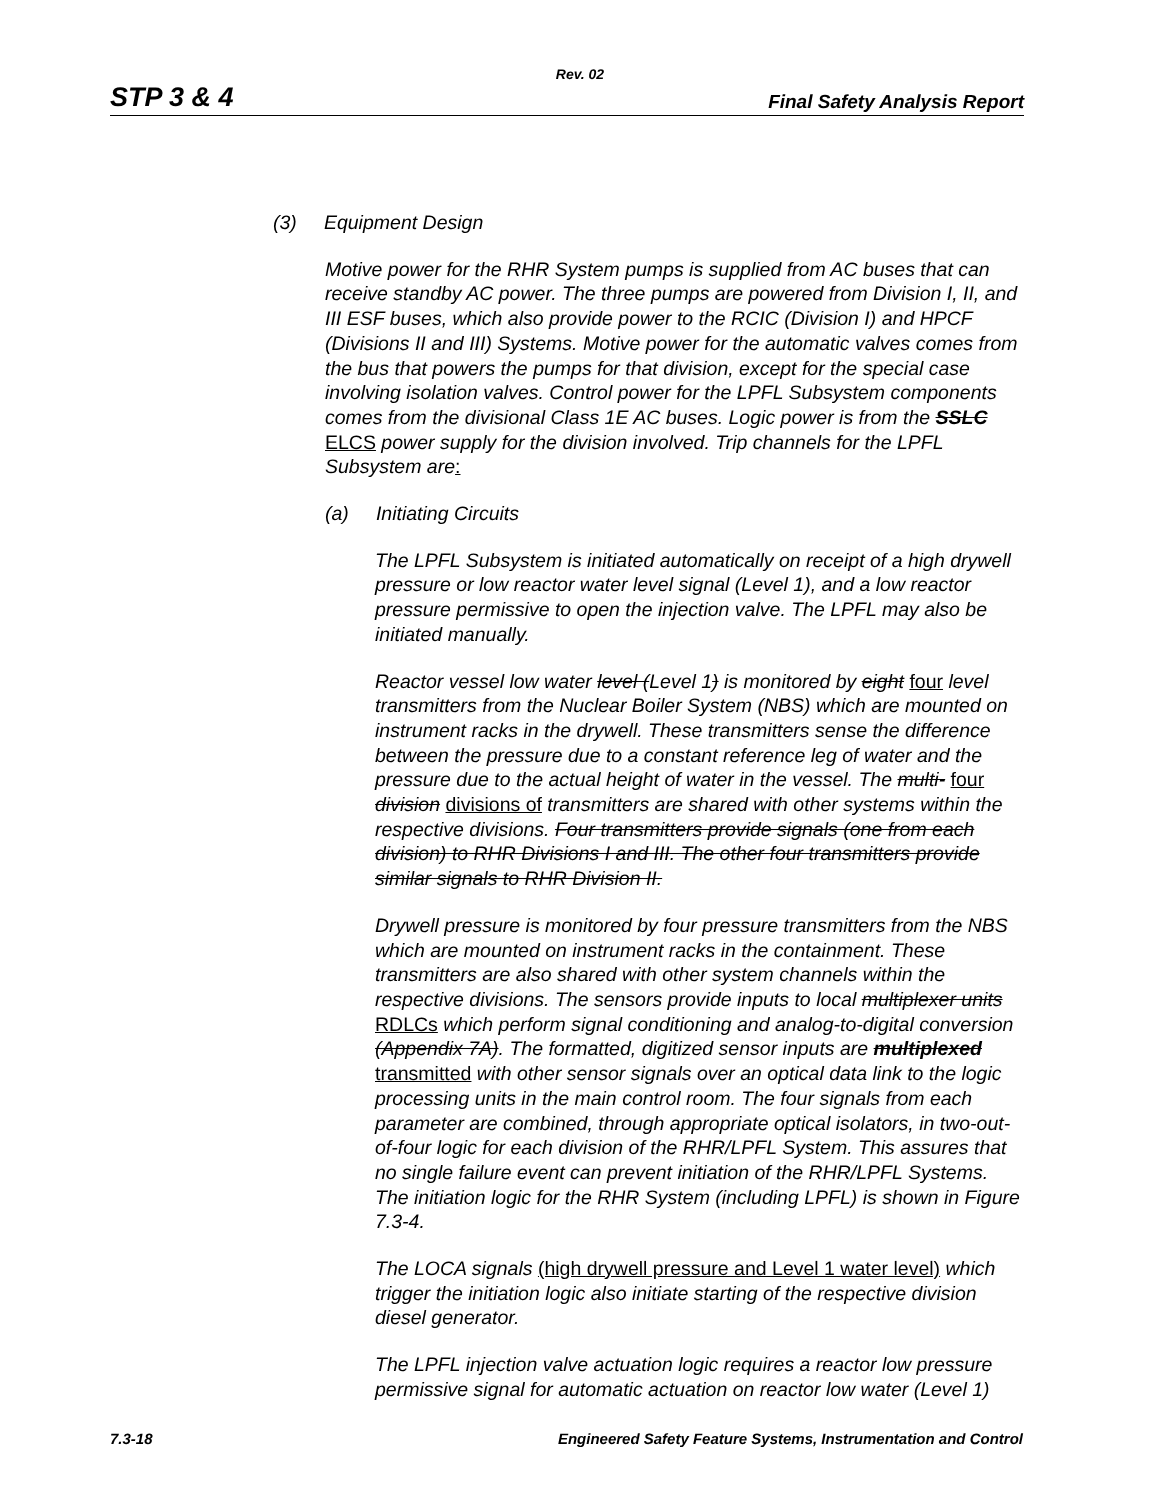Rev. 02
STP 3 & 4 Final Safety Analysis Report
(3) Equipment Design
Motive power for the RHR System pumps is supplied from AC buses that can receive standby AC power. The three pumps are powered from Division I, II, and III ESF buses, which also provide power to the RCIC (Division I) and HPCF (Divisions II and III) Systems. Motive power for the automatic valves comes from the bus that powers the pumps for that division, except for the special case involving isolation valves. Control power for the LPFL Subsystem components comes from the divisional Class 1E AC buses. Logic power is from the SSLC ELCS power supply for the division involved. Trip channels for the LPFL Subsystem are:
(a) Initiating Circuits
The LPFL Subsystem is initiated automatically on receipt of a high drywell pressure or low reactor water level signal (Level 1), and a low reactor pressure permissive to open the injection valve. The LPFL may also be initiated manually.
Reactor vessel low water level (Level 1) is monitored by eight four level transmitters from the Nuclear Boiler System (NBS) which are mounted on instrument racks in the drywell. These transmitters sense the difference between the pressure due to a constant reference leg of water and the pressure due to the actual height of water in the vessel. The multi- four division divisions of transmitters are shared with other systems within the respective divisions. Four transmitters provide signals (one from each division) to RHR Divisions I and III. The other four transmitters provide similar signals to RHR Division II.
Drywell pressure is monitored by four pressure transmitters from the NBS which are mounted on instrument racks in the containment. These transmitters are also shared with other system channels within the respective divisions. The sensors provide inputs to local multiplexer units RDLCs which perform signal conditioning and analog-to-digital conversion (Appendix 7A). The formatted, digitized sensor inputs are multiplexed transmitted with other sensor signals over an optical data link to the logic processing units in the main control room. The four signals from each parameter are combined, through appropriate optical isolators, in two-out-of-four logic for each division of the RHR/LPFL System. This assures that no single failure event can prevent initiation of the RHR/LPFL Systems. The initiation logic for the RHR System (including LPFL) is shown in Figure 7.3-4.
The LOCA signals (high drywell pressure and Level 1 water level) which trigger the initiation logic also initiate starting of the respective division diesel generator.
The LPFL injection valve actuation logic requires a reactor low pressure permissive signal for automatic actuation on reactor low water (Level 1)
7.3-18 Engineered Safety Feature Systems, Instrumentation and Control